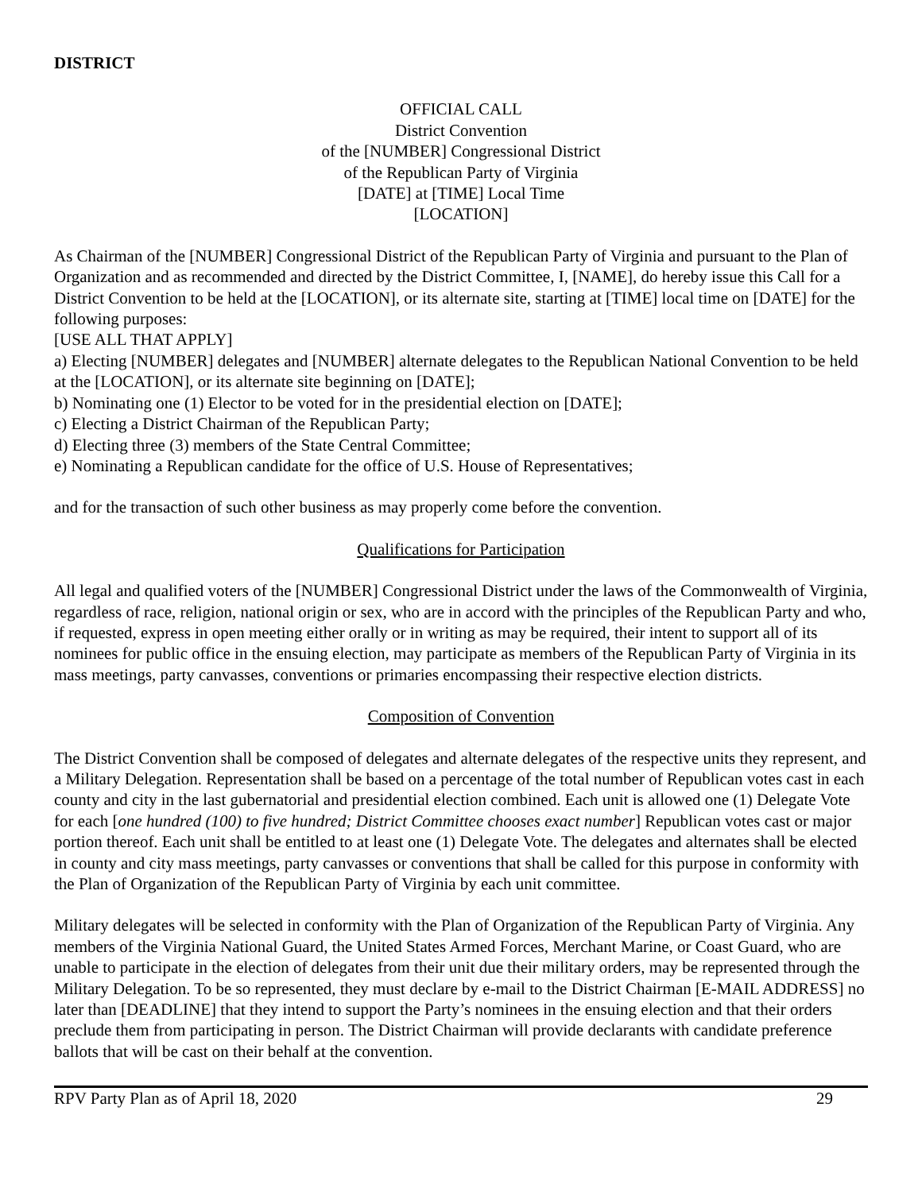DISTRICT
OFFICIAL CALL
District Convention
of the [NUMBER] Congressional District
of the Republican Party of Virginia
[DATE] at [TIME] Local Time
[LOCATION]
As Chairman of the [NUMBER] Congressional District of the Republican Party of Virginia and pursuant to the Plan of Organization and as recommended and directed by the District Committee, I, [NAME], do hereby issue this Call for a District Convention to be held at the [LOCATION], or its alternate site, starting at [TIME] local time on [DATE] for the following purposes:
[USE ALL THAT APPLY]
a) Electing [NUMBER] delegates and [NUMBER] alternate delegates to the Republican National Convention to be held at the [LOCATION], or its alternate site beginning on [DATE];
b) Nominating one (1) Elector to be voted for in the presidential election on [DATE];
c) Electing a District Chairman of the Republican Party;
d) Electing three (3) members of the State Central Committee;
e) Nominating a Republican candidate for the office of U.S. House of Representatives;
and for the transaction of such other business as may properly come before the convention.
Qualifications for Participation
All legal and qualified voters of the [NUMBER] Congressional District under the laws of the Commonwealth of Virginia, regardless of race, religion, national origin or sex, who are in accord with the principles of the Republican Party and who, if requested, express in open meeting either orally or in writing as may be required, their intent to support all of its nominees for public office in the ensuing election, may participate as members of the Republican Party of Virginia in its mass meetings, party canvasses, conventions or primaries encompassing their respective election districts.
Composition of Convention
The District Convention shall be composed of delegates and alternate delegates of the respective units they represent, and a Military Delegation. Representation shall be based on a percentage of the total number of Republican votes cast in each county and city in the last gubernatorial and presidential election combined. Each unit is allowed one (1) Delegate Vote for each [one hundred (100) to five hundred; District Committee chooses exact number] Republican votes cast or major portion thereof. Each unit shall be entitled to at least one (1) Delegate Vote. The delegates and alternates shall be elected in county and city mass meetings, party canvasses or conventions that shall be called for this purpose in conformity with the Plan of Organization of the Republican Party of Virginia by each unit committee.
Military delegates will be selected in conformity with the Plan of Organization of the Republican Party of Virginia. Any members of the Virginia National Guard, the United States Armed Forces, Merchant Marine, or Coast Guard, who are unable to participate in the election of delegates from their unit due their military orders, may be represented through the Military Delegation. To be so represented, they must declare by e-mail to the District Chairman [E-MAIL ADDRESS] no later than [DEADLINE] that they intend to support the Party’s nominees in the ensuing election and that their orders preclude them from participating in person. The District Chairman will provide declarants with candidate preference ballots that will be cast on their behalf at the convention.
RPV Party Plan as of April 18, 2020 29